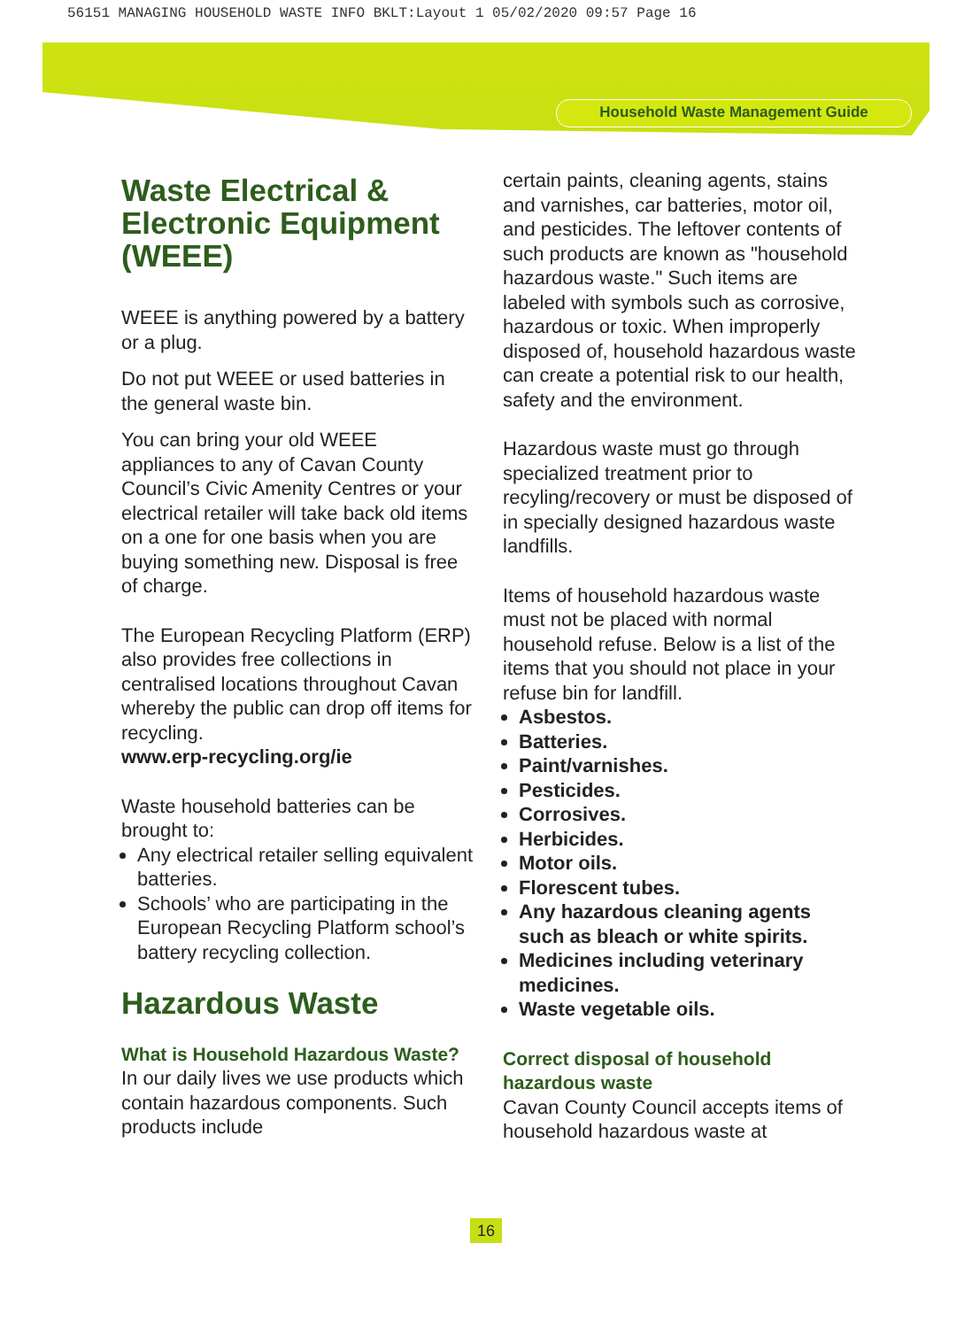56151 MANAGING HOUSEHOLD WASTE INFO BKLT:Layout 1 05/02/2020 09:57 Page 16
Household Waste Management Guide
Waste Electrical & Electronic Equipment (WEEE)
WEEE is anything powered by a battery or a plug.
Do not put WEEE or used batteries in the general waste bin.
You can bring your old WEEE appliances to any of Cavan County Council’s Civic Amenity Centres or your electrical retailer will take back old items on a one for one basis when you are buying something new. Disposal is free of charge.
The European Recycling Platform (ERP) also provides free collections in centralised locations throughout Cavan whereby the public can drop off items for recycling.
www.erp-recycling.org/ie
Waste household batteries can be brought to:
Any electrical retailer selling equivalent batteries.
Schools’ who are participating in the European Recycling Platform school’s battery recycling collection.
Hazardous Waste
What is Household Hazardous Waste?
In our daily lives we use products which contain hazardous components. Such products include
certain paints, cleaning agents, stains and varnishes, car batteries, motor oil, and pesticides. The leftover contents of such products are known as "household hazardous waste." Such items are labeled with symbols such as corrosive, hazardous or toxic. When improperly disposed of, household hazardous waste can create a potential risk to our health, safety and the environment.
Hazardous waste must go through specialized treatment prior to recyling/recovery or must be disposed of in specially designed hazardous waste landfills.
Items of household hazardous waste must not be placed with normal household refuse. Below is a list of the items that you should not place in your refuse bin for landfill.
Asbestos.
Batteries.
Paint/varnishes.
Pesticides.
Corrosives.
Herbicides.
Motor oils.
Florescent tubes.
Any hazardous cleaning agents such as bleach or white spirits.
Medicines including veterinary medicines.
Waste vegetable oils.
Correct disposal of household hazardous waste
Cavan County Council accepts items of household hazardous waste at
16